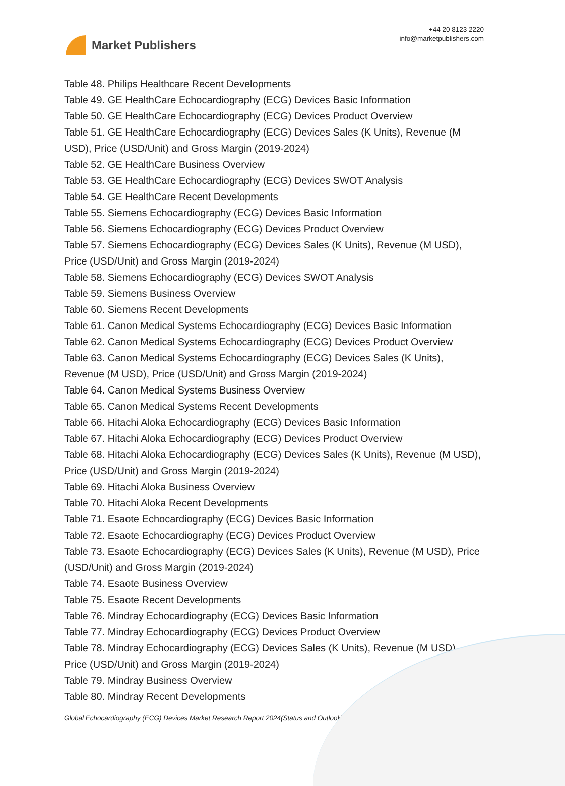Market Publishers
+44 20 8123 2220
info@marketpublishers.com
Table 48. Philips Healthcare Recent Developments
Table 49. GE HealthCare Echocardiography (ECG) Devices Basic Information
Table 50. GE HealthCare Echocardiography (ECG) Devices Product Overview
Table 51. GE HealthCare Echocardiography (ECG) Devices Sales (K Units), Revenue (M USD), Price (USD/Unit) and Gross Margin (2019-2024)
Table 52. GE HealthCare Business Overview
Table 53. GE HealthCare Echocardiography (ECG) Devices SWOT Analysis
Table 54. GE HealthCare Recent Developments
Table 55. Siemens Echocardiography (ECG) Devices Basic Information
Table 56. Siemens Echocardiography (ECG) Devices Product Overview
Table 57. Siemens Echocardiography (ECG) Devices Sales (K Units), Revenue (M USD), Price (USD/Unit) and Gross Margin (2019-2024)
Table 58. Siemens Echocardiography (ECG) Devices SWOT Analysis
Table 59. Siemens Business Overview
Table 60. Siemens Recent Developments
Table 61. Canon Medical Systems Echocardiography (ECG) Devices Basic Information
Table 62. Canon Medical Systems Echocardiography (ECG) Devices Product Overview
Table 63. Canon Medical Systems Echocardiography (ECG) Devices Sales (K Units), Revenue (M USD), Price (USD/Unit) and Gross Margin (2019-2024)
Table 64. Canon Medical Systems Business Overview
Table 65. Canon Medical Systems Recent Developments
Table 66. Hitachi Aloka Echocardiography (ECG) Devices Basic Information
Table 67. Hitachi Aloka Echocardiography (ECG) Devices Product Overview
Table 68. Hitachi Aloka Echocardiography (ECG) Devices Sales (K Units), Revenue (M USD), Price (USD/Unit) and Gross Margin (2019-2024)
Table 69. Hitachi Aloka Business Overview
Table 70. Hitachi Aloka Recent Developments
Table 71. Esaote Echocardiography (ECG) Devices Basic Information
Table 72. Esaote Echocardiography (ECG) Devices Product Overview
Table 73. Esaote Echocardiography (ECG) Devices Sales (K Units), Revenue (M USD), Price (USD/Unit) and Gross Margin (2019-2024)
Table 74. Esaote Business Overview
Table 75. Esaote Recent Developments
Table 76. Mindray Echocardiography (ECG) Devices Basic Information
Table 77. Mindray Echocardiography (ECG) Devices Product Overview
Table 78. Mindray Echocardiography (ECG) Devices Sales (K Units), Revenue (M USD), Price (USD/Unit) and Gross Margin (2019-2024)
Table 79. Mindray Business Overview
Table 80. Mindray Recent Developments
Global Echocardiography (ECG) Devices Market Research Report 2024(Status and Outlook)